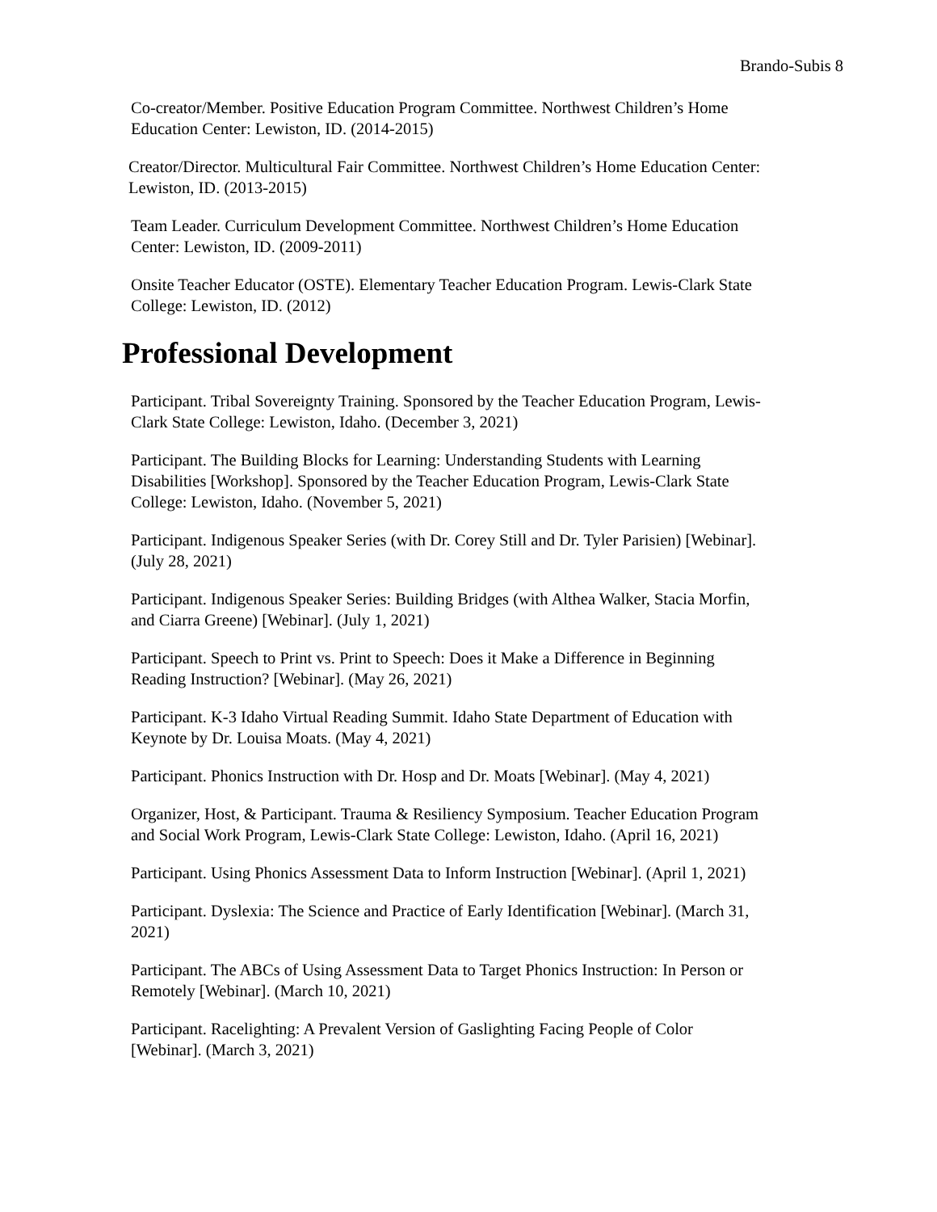Brando-Subis 8
Co-creator/Member. Positive Education Program Committee. Northwest Children’s Home Education Center: Lewiston, ID. (2014-2015)
Creator/Director. Multicultural Fair Committee. Northwest Children’s Home Education Center: Lewiston, ID. (2013-2015)
Team Leader. Curriculum Development Committee. Northwest Children’s Home Education Center: Lewiston, ID. (2009-2011)
Onsite Teacher Educator (OSTE). Elementary Teacher Education Program. Lewis-Clark State College: Lewiston, ID. (2012)
Professional Development
Participant. Tribal Sovereignty Training. Sponsored by the Teacher Education Program, Lewis-Clark State College: Lewiston, Idaho. (December 3, 2021)
Participant. The Building Blocks for Learning: Understanding Students with Learning Disabilities [Workshop]. Sponsored by the Teacher Education Program, Lewis-Clark State College: Lewiston, Idaho. (November 5, 2021)
Participant. Indigenous Speaker Series (with Dr. Corey Still and Dr. Tyler Parisien) [Webinar]. (July 28, 2021)
Participant. Indigenous Speaker Series: Building Bridges (with Althea Walker, Stacia Morfin, and Ciarra Greene) [Webinar]. (July 1, 2021)
Participant. Speech to Print vs. Print to Speech: Does it Make a Difference in Beginning Reading Instruction? [Webinar]. (May 26, 2021)
Participant. K-3 Idaho Virtual Reading Summit. Idaho State Department of Education with Keynote by Dr. Louisa Moats. (May 4, 2021)
Participant. Phonics Instruction with Dr. Hosp and Dr. Moats [Webinar]. (May 4, 2021)
Organizer, Host, & Participant. Trauma & Resiliency Symposium. Teacher Education Program and Social Work Program, Lewis-Clark State College: Lewiston, Idaho. (April 16, 2021)
Participant. Using Phonics Assessment Data to Inform Instruction [Webinar]. (April 1, 2021)
Participant. Dyslexia: The Science and Practice of Early Identification [Webinar]. (March 31, 2021)
Participant. The ABCs of Using Assessment Data to Target Phonics Instruction: In Person or Remotely [Webinar]. (March 10, 2021)
Participant. Racelighting: A Prevalent Version of Gaslighting Facing People of Color [Webinar]. (March 3, 2021)